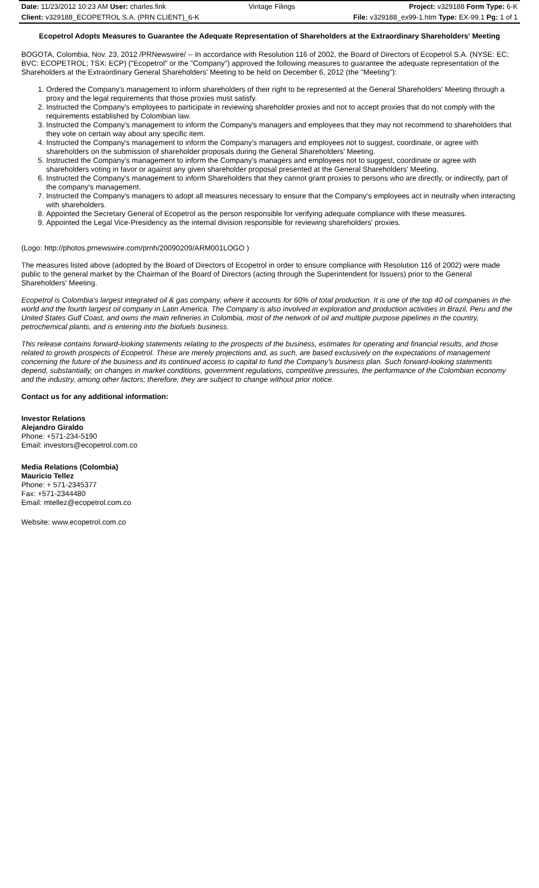| Date: 11/23/2012 10:23 AM User: charles.fink | Vintage Filings | Project: v329188 Form Type: 6-K |
| Client: v329188_ECOPETROL S.A. (PRN CLIENT)_6-K | | File: v329188_ex99-1.htm Type: EX-99.1 Pg: 1 of 1 |
Ecopetrol Adopts Measures to Guarantee the Adequate Representation of Shareholders at the Extraordinary Shareholders' Meeting
BOGOTA, Colombia, Nov. 23, 2012 /PRNewswire/ -- In accordance with Resolution 116 of 2002, the Board of Directors of Ecopetrol S.A. (NYSE: EC; BVC: ECOPETROL; TSX: ECP) ("Ecopetrol" or the "Company") approved the following measures to guarantee the adequate representation of the Shareholders at the Extraordinary General Shareholders' Meeting to be held on December 6, 2012 (the "Meeting"):
1. Ordered the Company's management to inform shareholders of their right to be represented at the General Shareholders' Meeting through a proxy and the legal requirements that those proxies must satisfy.
2. Instructed the Company's employees to participate in reviewing shareholder proxies and not to accept proxies that do not comply with the requirements established by Colombian law.
3. Instructed the Company's management to inform the Company's managers and employees that they may not recommend to shareholders that they vote on certain way about any specific item.
4. Instructed the Company's management to inform the Company's managers and employees not to suggest, coordinate, or agree with shareholders on the submission of shareholder proposals during the General Shareholders' Meeting.
5. Instructed the Company's management to inform the Company's managers and employees not to suggest, coordinate or agree with shareholders voting in favor or against any given shareholder proposal presented at the General Shareholders' Meeting.
6. Instructed the Company's management to inform Shareholders that they cannot grant proxies to persons who are directly, or indirectly, part of the company's management.
7. Instructed the Company's managers to adopt all measures necessary to ensure that the Company's employees act in neutrally when interacting with shareholders.
8. Appointed the Secretary General of Ecopetrol as the person responsible for verifying adequate compliance with these measures.
9. Appointed the Legal Vice-Presidency as the internal division responsible for reviewing shareholders' proxies.
(Logo: http://photos.prnewswire.com/prnh/20090209/ARM001LOGO )
The measures listed above (adopted by the Board of Directors of Ecopetrol in order to ensure compliance with Resolution 116 of 2002) were made public to the general market by the Chairman of the Board of Directors (acting through the Superintendent for Issuers) prior to the General Shareholders' Meeting.
Ecopetrol is Colombia's largest integrated oil & gas company, where it accounts for 60% of total production. It is one of the top 40 oil companies in the world and the fourth largest oil company in Latin America. The Company is also involved in exploration and production activities in Brazil, Peru and the United States Gulf Coast, and owns the main refineries in Colombia, most of the network of oil and multiple purpose pipelines in the country, petrochemical plants, and is entering into the biofuels business.
This release contains forward-looking statements relating to the prospects of the business, estimates for operating and financial results, and those related to growth prospects of Ecopetrol. These are merely projections and, as such, are based exclusively on the expectations of management concerning the future of the business and its continued access to capital to fund the Company's business plan. Such forward-looking statements depend, substantially, on changes in market conditions, government regulations, competitive pressures, the performance of the Colombian economy and the industry, among other factors; therefore, they are subject to change without prior notice.
Contact us for any additional information:
Investor Relations
Alejandro Giraldo
Phone: +571-234-5190
Email: investors@ecopetrol.com.co
Media Relations (Colombia)
Mauricio Tellez
Phone: + 571-2345377
Fax: +571-2344480
Email: mtellez@ecopetrol.com.co
Website: www.ecopetrol.com.co